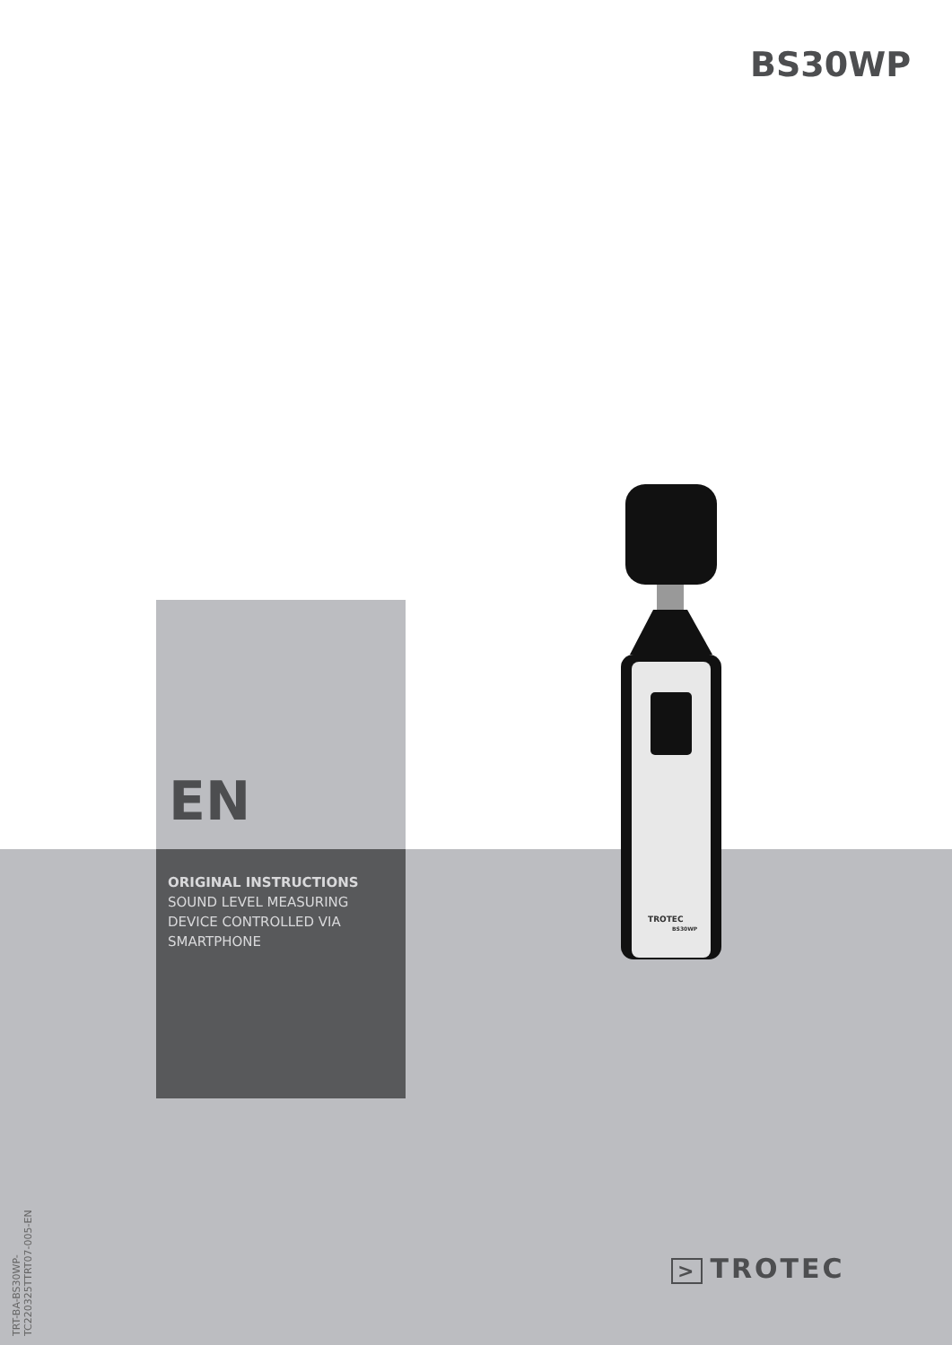BS30WP
TROTEC
BS30WP
EN
ORIGINAL INSTRUCTIONS
SOUND LEVEL MEASURING DEVICE CONTROLLED VIA SMARTPHONE
TRT-BA-BS30WP-TC220325TTRT07-005-EN
> TROTEC